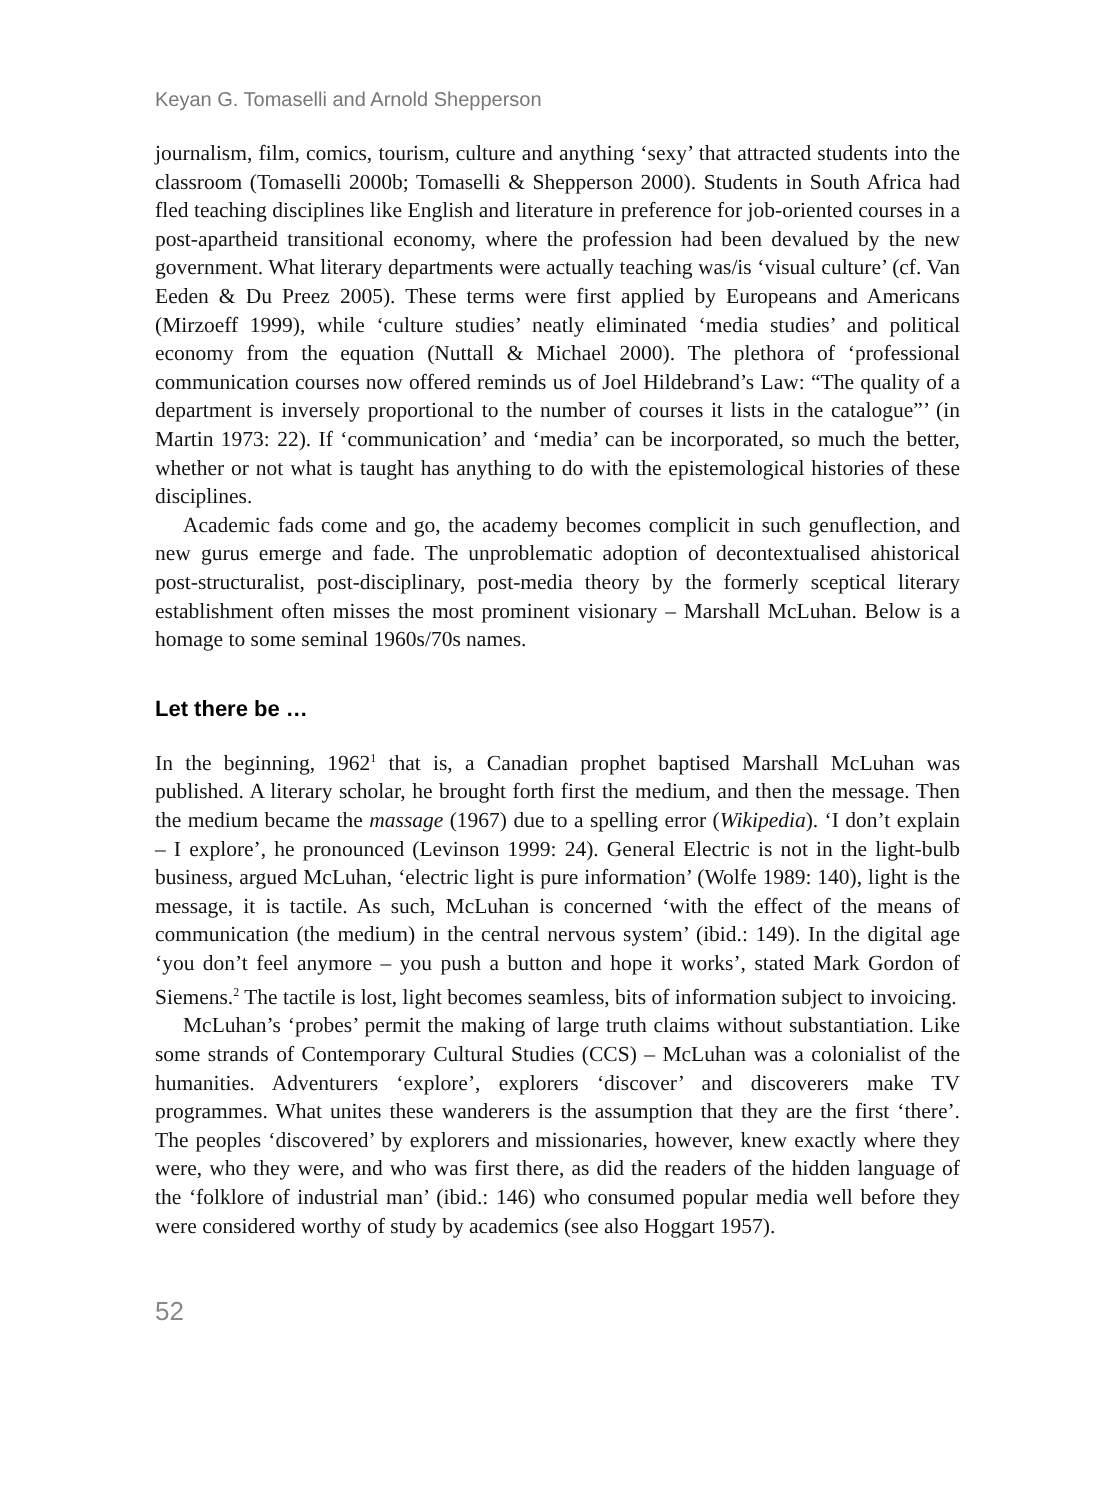Keyan G. Tomaselli and Arnold Shepperson
journalism, film, comics, tourism, culture and anything ‘sexy’ that attracted students into the classroom (Tomaselli 2000b; Tomaselli & Shepperson 2000). Students in South Africa had fled teaching disciplines like English and literature in preference for job-oriented courses in a post-apartheid transitional economy, where the profession had been devalued by the new government. What literary departments were actually teaching was/is ‘visual culture’ (cf. Van Eeden & Du Preez 2005). These terms were first applied by Europeans and Americans (Mirzoeff 1999), while ‘culture studies’ neatly eliminated ‘media studies’ and political economy from the equation (Nuttall & Michael 2000). The plethora of ‘professional communication courses now offered reminds us of Joel Hildebrand’s Law: “The quality of a department is inversely proportional to the number of courses it lists in the catalogue”’ (in Martin 1973: 22). If ‘communication’ and ‘media’ can be incorporated, so much the better, whether or not what is taught has anything to do with the epistemological histories of these disciplines.
Academic fads come and go, the academy becomes complicit in such genuflection, and new gurus emerge and fade. The unproblematic adoption of decontextualised ahistorical post-structuralist, post-disciplinary, post-media theory by the formerly sceptical literary establishment often misses the most prominent visionary – Marshall McLuhan. Below is a homage to some seminal 1960s/70s names.
Let there be …
In the beginning, 1962<sup>1</sup> that is, a Canadian prophet baptised Marshall McLuhan was published. A literary scholar, he brought forth first the medium, and then the message. Then the medium became the massage (1967) due to a spelling error (Wikipedia). ‘I don’t explain – I explore’, he pronounced (Levinson 1999: 24). General Electric is not in the light-bulb business, argued McLuhan, ‘electric light is pure information’ (Wolfe 1989: 140), light is the message, it is tactile. As such, McLuhan is concerned ‘with the effect of the means of communication (the medium) in the central nervous system’ (ibid.: 149). In the digital age ‘you don’t feel anymore – you push a button and hope it works’, stated Mark Gordon of Siemens.<sup>2</sup> The tactile is lost, light becomes seamless, bits of information subject to invoicing.
McLuhan’s ‘probes’ permit the making of large truth claims without substantiation. Like some strands of Contemporary Cultural Studies (CCS) – McLuhan was a colonialist of the humanities. Adventurers ‘explore’, explorers ‘discover’ and discoverers make TV programmes. What unites these wanderers is the assumption that they are the first ‘there’. The peoples ‘discovered’ by explorers and missionaries, however, knew exactly where they were, who they were, and who was first there, as did the readers of the hidden language of the ‘folklore of industrial man’ (ibid.: 146) who consumed popular media well before they were considered worthy of study by academics (see also Hoggart 1957).
52